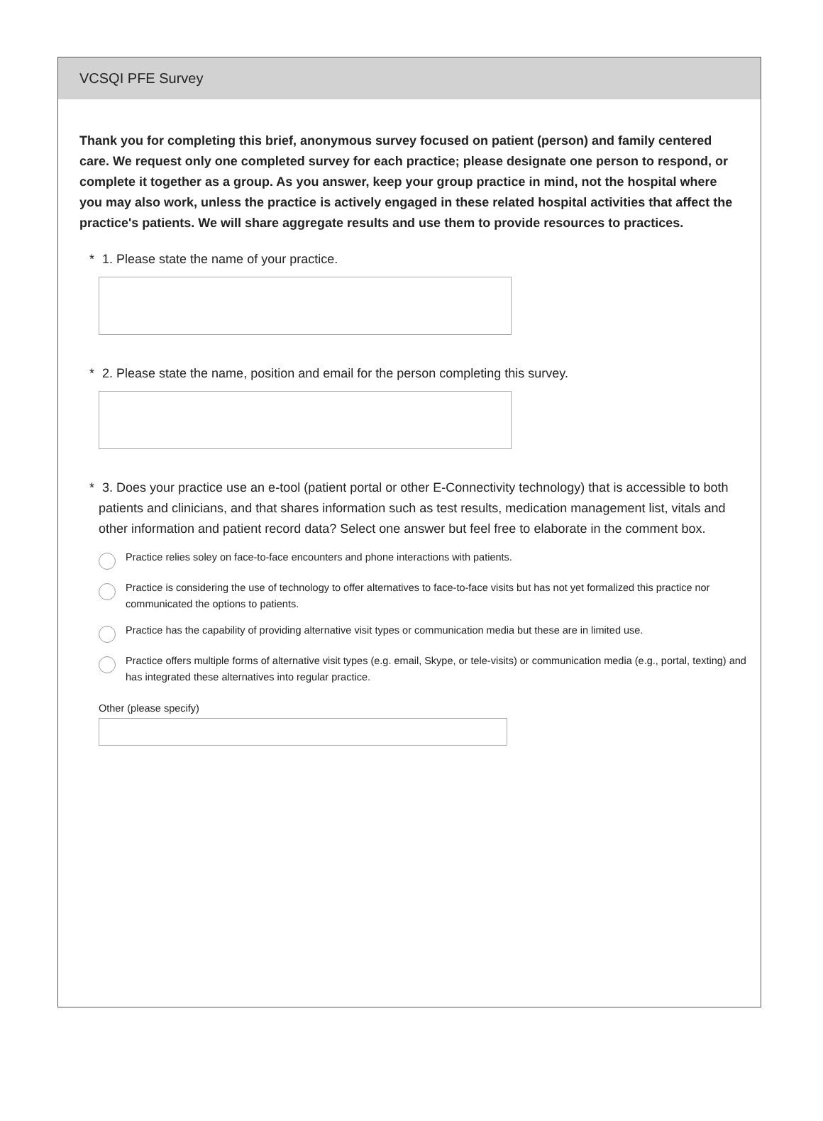VCSQI PFE Survey
Thank you for completing this brief, anonymous survey focused on patient (person) and family centered care. We request only one completed survey for each practice; please designate one person to respond, or complete it together as a group. As you answer, keep your group practice in mind, not the hospital where you may also work, unless the practice is actively engaged in these related hospital activities that affect the practice's patients. We will share aggregate results and use them to provide resources to practices.
* 1. Please state the name of your practice.
* 2. Please state the name, position and email for the person completing this survey.
* 3. Does your practice use an e-tool (patient portal or other E-Connectivity technology) that is accessible to both patients and clinicians, and that shares information such as test results, medication management list, vitals and other information and patient record data? Select one answer but feel free to elaborate in the comment box.
Practice relies soley on face-to-face encounters and phone interactions with patients.
Practice is considering the use of technology to offer alternatives to face-to-face visits but has not yet formalized this practice nor communicated the options to patients.
Practice has the capability of providing alternative visit types or communication media but these are in limited use.
Practice offers multiple forms of alternative visit types (e.g. email, Skype, or tele-visits) or communication media (e.g., portal, texting) and has integrated these alternatives into regular practice.
Other (please specify)